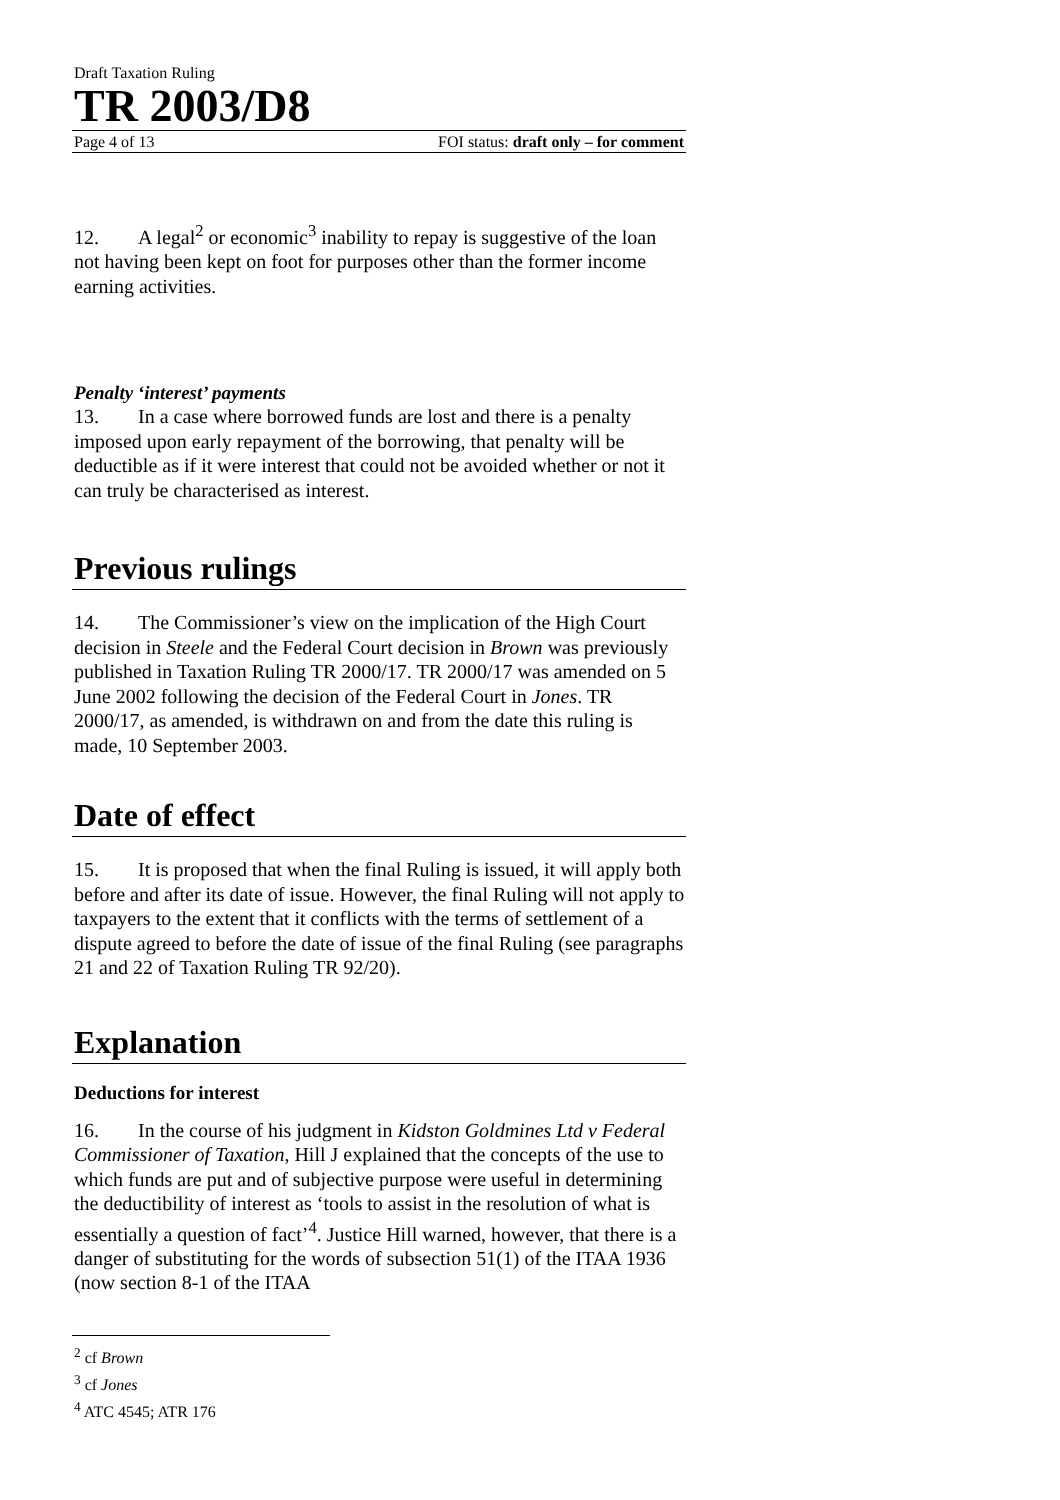Draft Taxation Ruling
TR 2003/D8
Page 4 of 13 FOI status: draft only – for comment
12. A legal<sup>2</sup> or economic<sup>3</sup> inability to repay is suggestive of the loan not having been kept on foot for purposes other than the former income earning activities.
Penalty ‘interest’ payments
13. In a case where borrowed funds are lost and there is a penalty imposed upon early repayment of the borrowing, that penalty will be deductible as if it were interest that could not be avoided whether or not it can truly be characterised as interest.
Previous rulings
14. The Commissioner’s view on the implication of the High Court decision in Steele and the Federal Court decision in Brown was previously published in Taxation Ruling TR 2000/17. TR 2000/17 was amended on 5 June 2002 following the decision of the Federal Court in Jones. TR 2000/17, as amended, is withdrawn on and from the date this ruling is made, 10 September 2003.
Date of effect
15. It is proposed that when the final Ruling is issued, it will apply both before and after its date of issue. However, the final Ruling will not apply to taxpayers to the extent that it conflicts with the terms of settlement of a dispute agreed to before the date of issue of the final Ruling (see paragraphs 21 and 22 of Taxation Ruling TR 92/20).
Explanation
Deductions for interest
16. In the course of his judgment in Kidston Goldmines Ltd v Federal Commissioner of Taxation, Hill J explained that the concepts of the use to which funds are put and of subjective purpose were useful in determining the deductibility of interest as ‘tools to assist in the resolution of what is essentially a question of fact’<sup>4</sup>. Justice Hill warned, however, that there is a danger of substituting for the words of subsection 51(1) of the ITAA 1936 (now section 8-1 of the ITAA
<sup>2</sup> cf Brown
<sup>3</sup> cf Jones
<sup>4</sup> ATC 4545; ATR 176